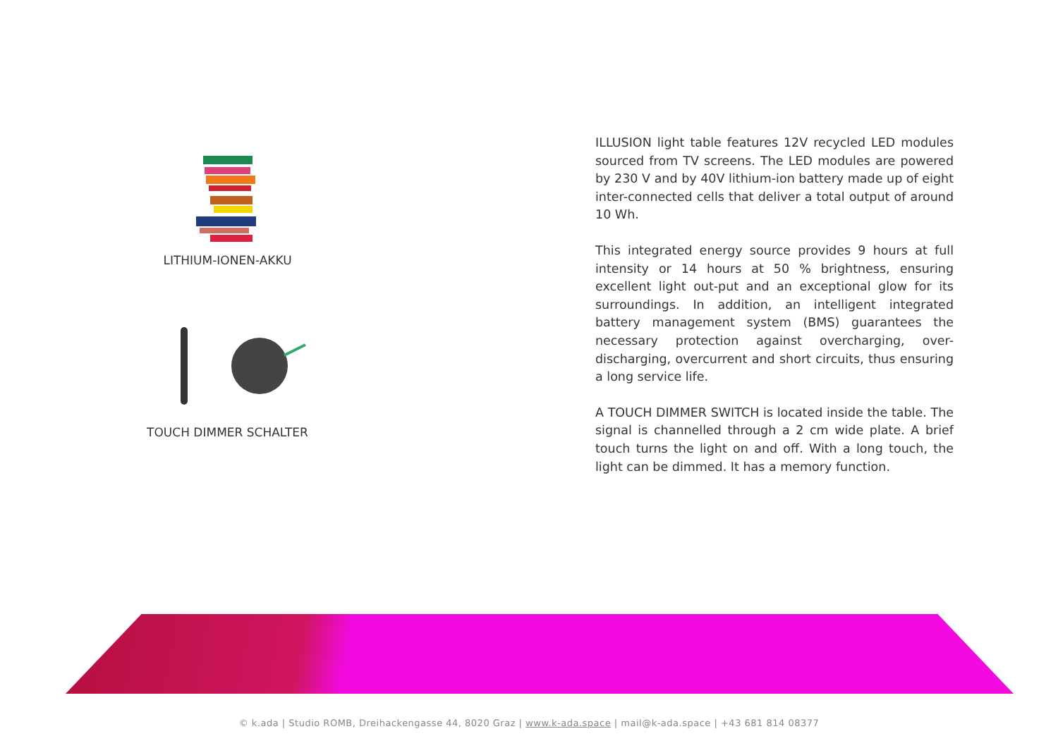LITHIUM-IONEN-AKKU
TOUCH DIMMER SCHALTER
ILLUSION light table features 12V recycled LED modules sourced from TV screens. The LED modules are powered by 230 V and by 40V lithium-ion battery made up of eight inter-connected cells that deliver a total output of around 10 Wh.
This integrated energy source provides 9 hours at full intensity or 14 hours at 50 % brightness, ensuring excellent light out-put and an exceptional glow for its surroundings. In addition, an intelligent integrated battery management system (BMS) guarantees the necessary protection against overcharging, over-discharging, overcurrent and short circuits, thus ensuring a long service life.
A TOUCH DIMMER SWITCH is located inside the table. The signal is channelled through a 2 cm wide plate. A brief touch turns the light on and off. With a long touch, the light can be dimmed. It has a memory function.
© k.ada | Studio ROMB, Dreihackengasse 44, 8020 Graz | www.k-ada.space | mail@k-ada.space | +43 681 814 08377